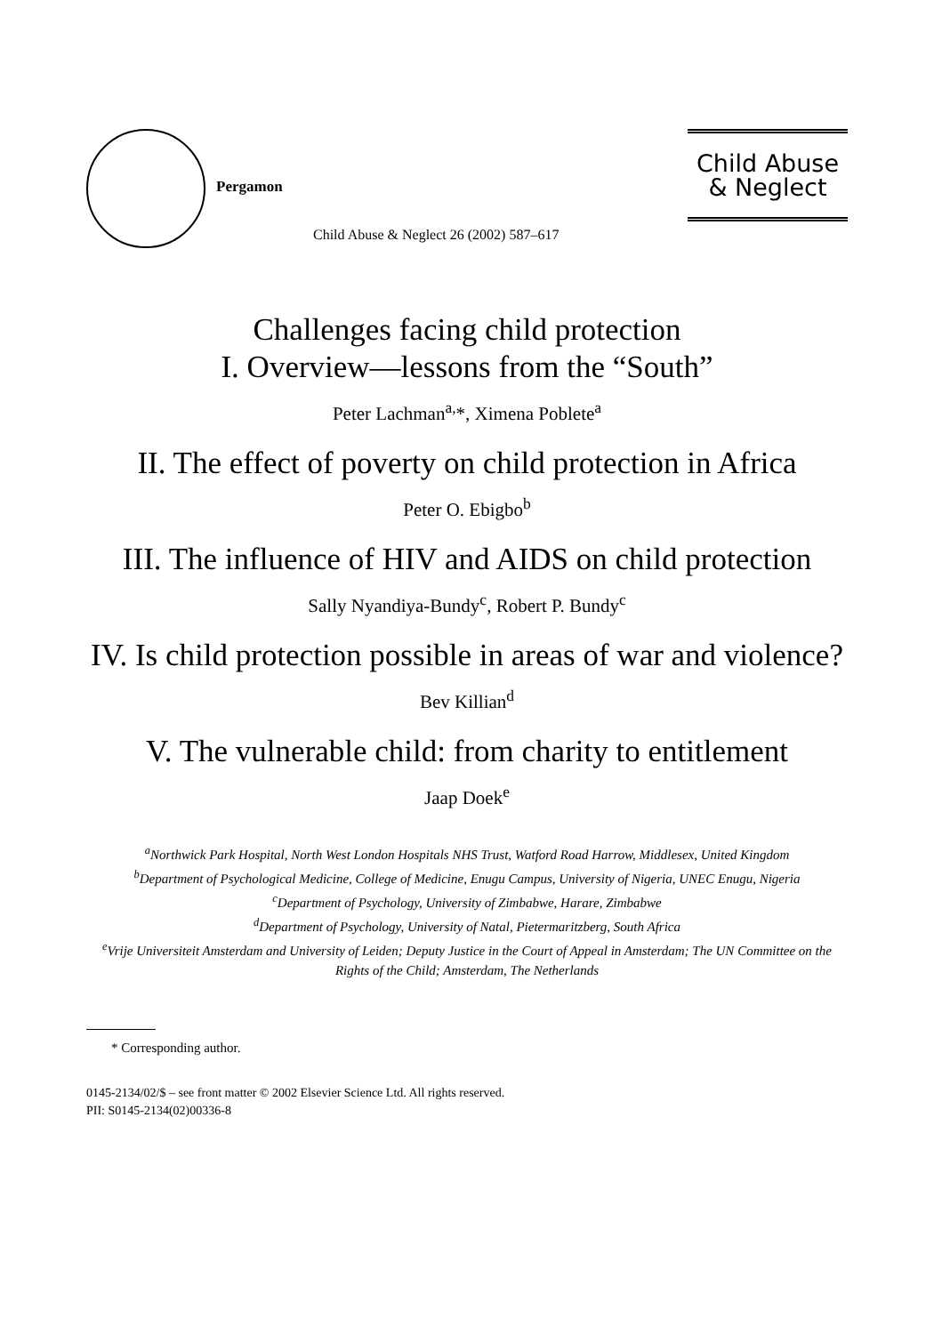Pergamon
Child Abuse
& Neglect
Child Abuse & Neglect 26 (2002) 587–617
Challenges facing child protection
I. Overview—lessons from the “South”
Peter Lachman<sup>a,</sup>*, Ximena Poblete<sup>a</sup>
II. The effect of poverty on child protection in Africa
Peter O. Ebigbo<sup>b</sup>
III. The influence of HIV and AIDS on child protection
Sally Nyandiya-Bundy<sup>c</sup>, Robert P. Bundy<sup>c</sup>
IV. Is child protection possible in areas of war and violence?
Bev Killian<sup>d</sup>
V. The vulnerable child: from charity to entitlement
Jaap Doek<sup>e</sup>
<sup>a</sup> Northwick Park Hospital, North West London Hospitals NHS Trust, Watford Road Harrow, Middlesex, United Kingdom
<sup>b</sup> Department of Psychological Medicine, College of Medicine, Enugu Campus, University of Nigeria, UNEC Enugu, Nigeria
<sup>c</sup> Department of Psychology, University of Zimbabwe, Harare, Zimbabwe
<sup>d</sup> Department of Psychology, University of Natal, Pietermaritzberg, South Africa
<sup>e</sup> Vrije Universiteit Amsterdam and University of Leiden; Deputy Justice in the Court of Appeal in Amsterdam; The UN Committee on the Rights of the Child; Amsterdam, The Netherlands
* Corresponding author.
0145-2134/02/$ – see front matter © 2002 Elsevier Science Ltd. All rights reserved.
PII: S0145-2134(02)00336-8